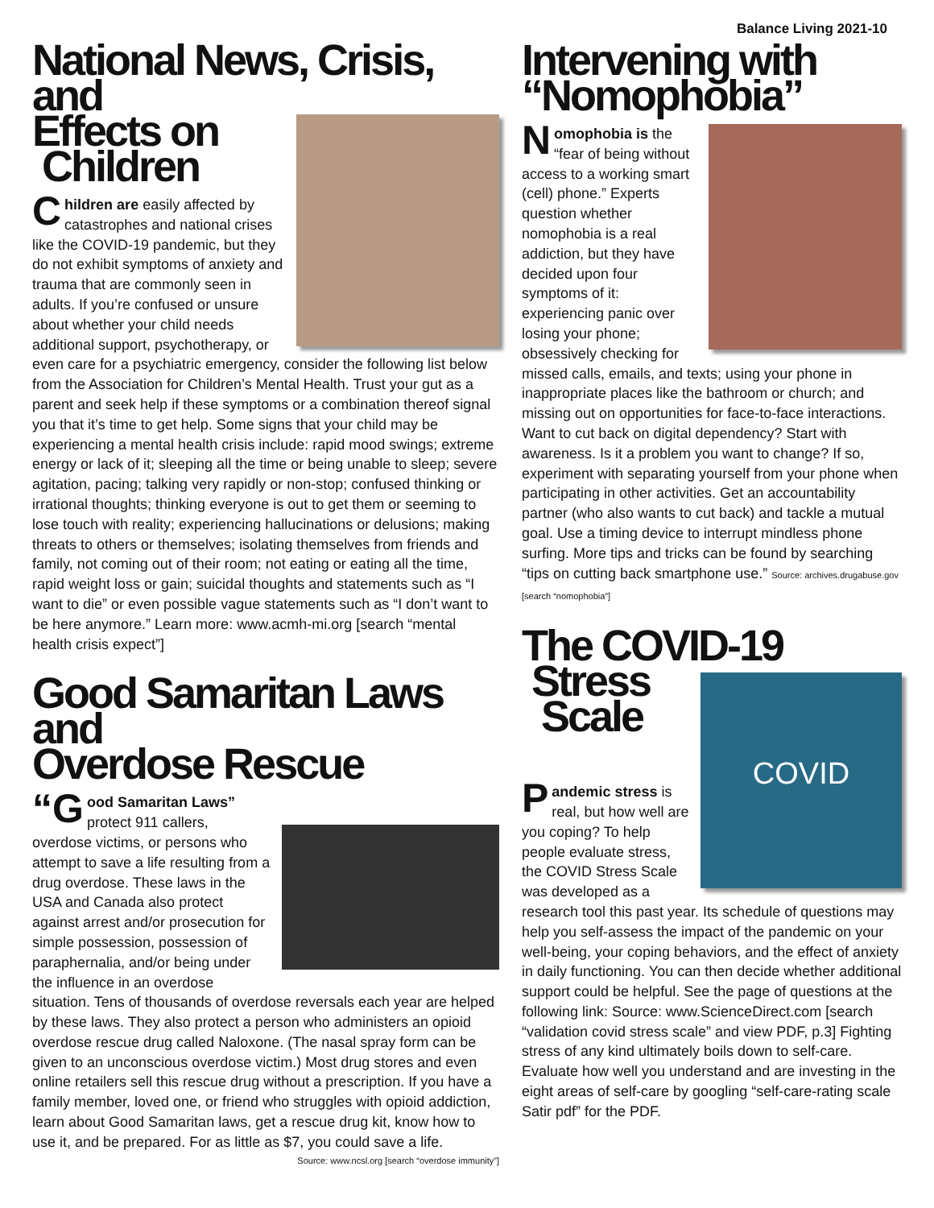Balance Living 2021-10
National News, Crisis, and
Effects on
Children
Children are easily affected by catastrophes and national crises like the COVID-19 pandemic, but they do not exhibit symptoms of anxiety and trauma that are commonly seen in adults. If you’re confused or unsure about whether your child needs additional support, psychotherapy, or even care for a psychiatric emergency, consider the following list below from the Association for Children’s Mental Health. Trust your gut as a parent and seek help if these symptoms or a combination thereof signal you that it’s time to get help. Some signs that your child may be experiencing a mental health crisis include: rapid mood swings; extreme energy or lack of it; sleeping all the time or being unable to sleep; severe agitation, pacing; talking very rapidly or non-stop; confused thinking or irrational thoughts; thinking everyone is out to get them or seeming to lose touch with reality; experiencing hallucinations or delusions; making threats to others or themselves; isolating themselves from friends and family, not coming out of their room; not eating or eating all the time, rapid weight loss or gain; suicidal thoughts and statements such as “I want to die” or even possible vague statements such as “I don’t want to be here anymore.” Learn more: www.acmh-mi.org [search “mental health crisis expect”]
Good Samaritan Laws and
Overdose Rescue
“G ood Samaritan Laws” protect 911 callers, overdose victims, or persons who attempt to save a life resulting from a drug overdose. These laws in the USA and Canada also protect against arrest and/or prosecution for simple possession, possession of paraphernalia, and/or being under the influence in an overdose situation. Tens of thousands of overdose reversals each year are helped by these laws. They also protect a person who administers an opioid overdose rescue drug called Naloxone. (The nasal spray form can be given to an unconscious overdose victim.) Most drug stores and even online retailers sell this rescue drug without a prescription. If you have a family member, loved one, or friend who struggles with opioid addiction, learn about Good Samaritan laws, get a rescue drug kit, know how to use it, and be prepared. For as little as $7, you could save a life.
Source: www.ncsl.org [search “overdose immunity”]
Intervening with
“Nomophobia”
Nomophobia is the “fear of being without access to a working smart (cell) phone.” Experts question whether nomophobia is a real addiction, but they have decided upon four symptoms of it: experiencing panic over losing your phone; obsessively checking for missed calls, emails, and texts; using your phone in inappropriate places like the bathroom or church; and missing out on opportunities for face-to-face interactions. Want to cut back on digital dependency? Start with awareness. Is it a problem you want to change? If so, experiment with separating yourself from your phone when participating in other activities. Get an accountability partner (who also wants to cut back) and tackle a mutual goal. Use a timing device to interrupt mindless phone surfing. More tips and tricks can be found by searching “tips on cutting back smartphone use.” Source: archives.drugabuse.gov [search “nomophobia”]
The COVID-19
Stress
Scale
COVID
Pandemic stress is real, but how well are you coping? To help people evaluate stress, the COVID Stress Scale was developed as a research tool this past year. Its schedule of questions may help you self-assess the impact of the pandemic on your well-being, your coping behaviors, and the effect of anxiety in daily functioning. You can then decide whether additional support could be helpful. See the page of questions at the following link: Source: www.ScienceDirect.com [search “validation covid stress scale” and view PDF, p.3] Fighting stress of any kind ultimately boils down to self-care. Evaluate how well you understand and are investing in the eight areas of self-care by googling “self-care-rating scale Satir pdf” for the PDF.